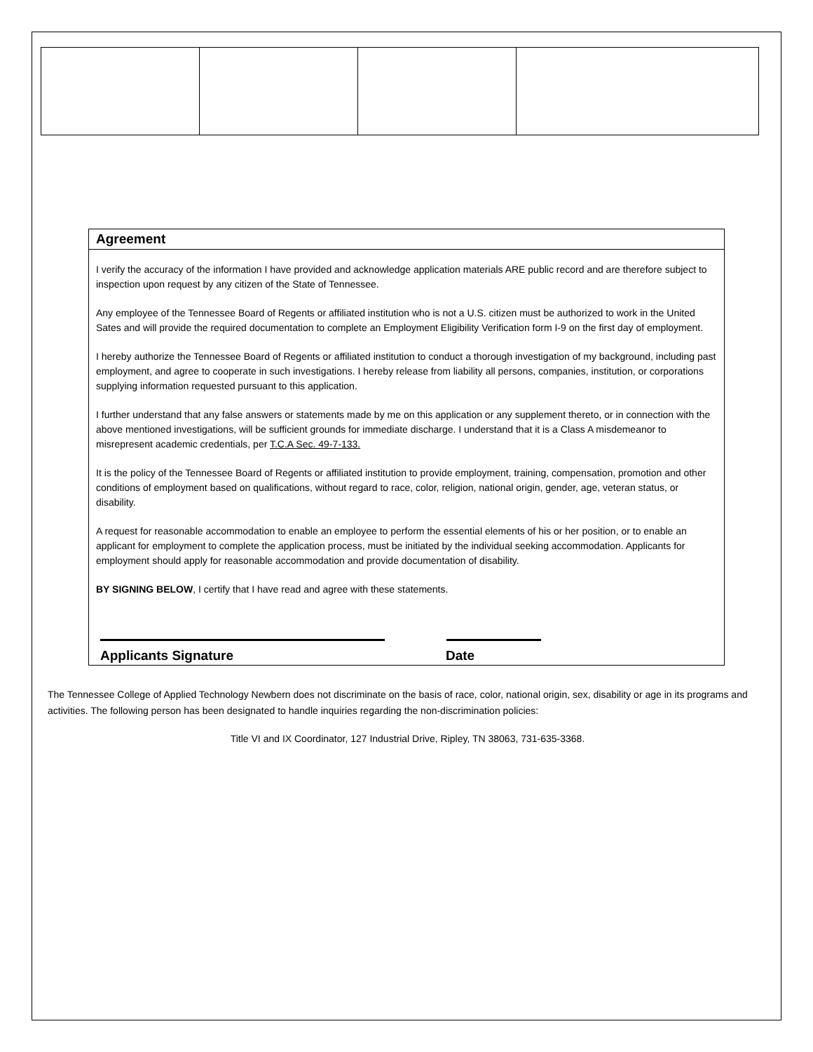Agreement
I verify the accuracy of the information I have provided and acknowledge application materials ARE public record and are therefore subject to inspection upon request by any citizen of the State of Tennessee.
Any employee of the Tennessee Board of Regents or affiliated institution who is not a U.S. citizen must be authorized to work in the United Sates and will provide the required documentation to complete an Employment Eligibility Verification form I-9 on the first day of employment.
I hereby authorize the Tennessee Board of Regents or affiliated institution to conduct a thorough investigation of my background, including past employment, and agree to cooperate in such investigations. I hereby release from liability all persons, companies, institution, or corporations supplying information requested pursuant to this application.
I further understand that any false answers or statements made by me on this application or any supplement thereto, or in connection with the above mentioned investigations, will be sufficient grounds for immediate discharge. I understand that it is a Class A misdemeanor to misrepresent academic credentials, per T.C.A Sec. 49-7-133.
It is the policy of the Tennessee Board of Regents or affiliated institution to provide employment, training, compensation, promotion and other conditions of employment based on qualifications, without regard to race, color, religion, national origin, gender, age, veteran status, or disability.
A request for reasonable accommodation to enable an employee to perform the essential elements of his or her position, or to enable an applicant for employment to complete the application process, must be initiated by the individual seeking accommodation. Applicants for employment should apply for reasonable accommodation and provide documentation of disability.
BY SIGNING BELOW, I certify that I have read and agree with these statements.
Applicants Signature Date
The Tennessee College of Applied Technology Newbern does not discriminate on the basis of race, color, national origin, sex, disability or age in its programs and activities. The following person has been designated to handle inquiries regarding the non-discrimination policies:
Title VI and IX Coordinator, 127 Industrial Drive, Ripley, TN 38063, 731-635-3368.